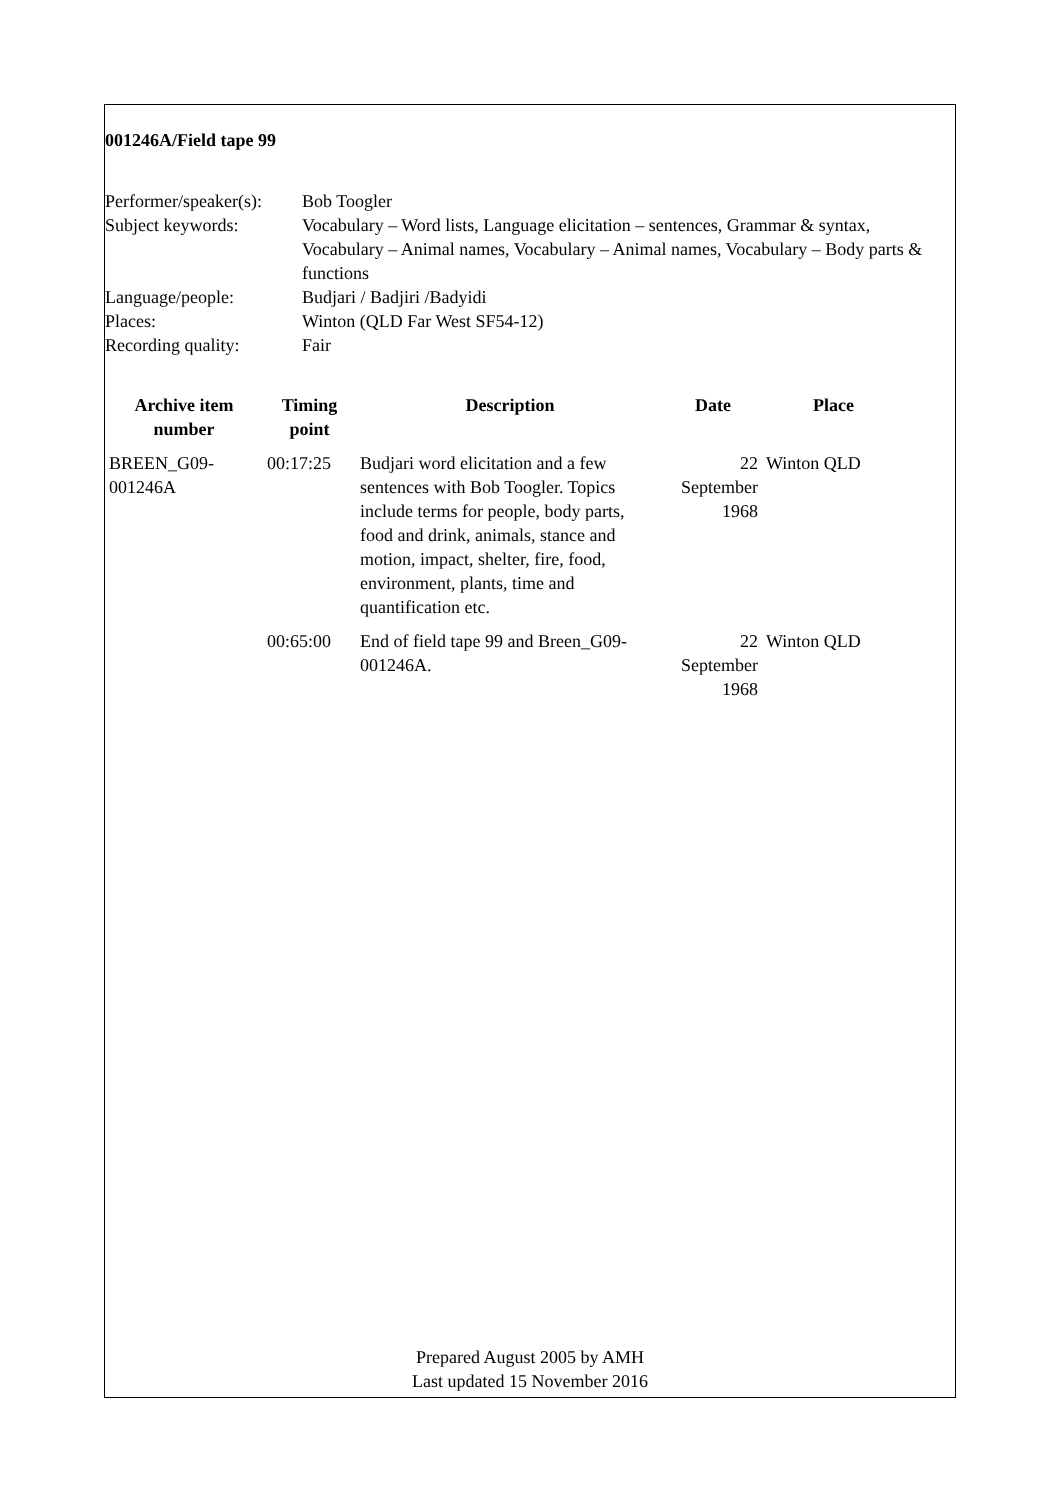001246A/Field tape 99
| Performer/speaker(s): | Bob Toogler |
| Subject keywords: | Vocabulary – Word lists, Language elicitation – sentences, Grammar & syntax, Vocabulary – Animal names, Vocabulary – Animal names, Vocabulary – Body parts & functions |
| Language/people: | Budjari / Badjiri /Badyidi |
| Places: | Winton (QLD Far West SF54-12) |
| Recording quality: | Fair |
| Archive item number | Timing point | Description | Date | Place |
| --- | --- | --- | --- | --- |
| BREEN_G09-001246A | 00:17:25 | Budjari word elicitation and a few sentences with Bob Toogler. Topics include terms for people, body parts, food and drink, animals, stance and motion, impact, shelter, fire, food, environment, plants, time and quantification etc. | 22 September 1968 | Winton QLD |
| | 00:65:00 | End of field tape 99 and Breen_G09-001246A. | 22 September 1968 | Winton QLD |
Prepared August 2005 by AMH
Last updated 15 November 2016